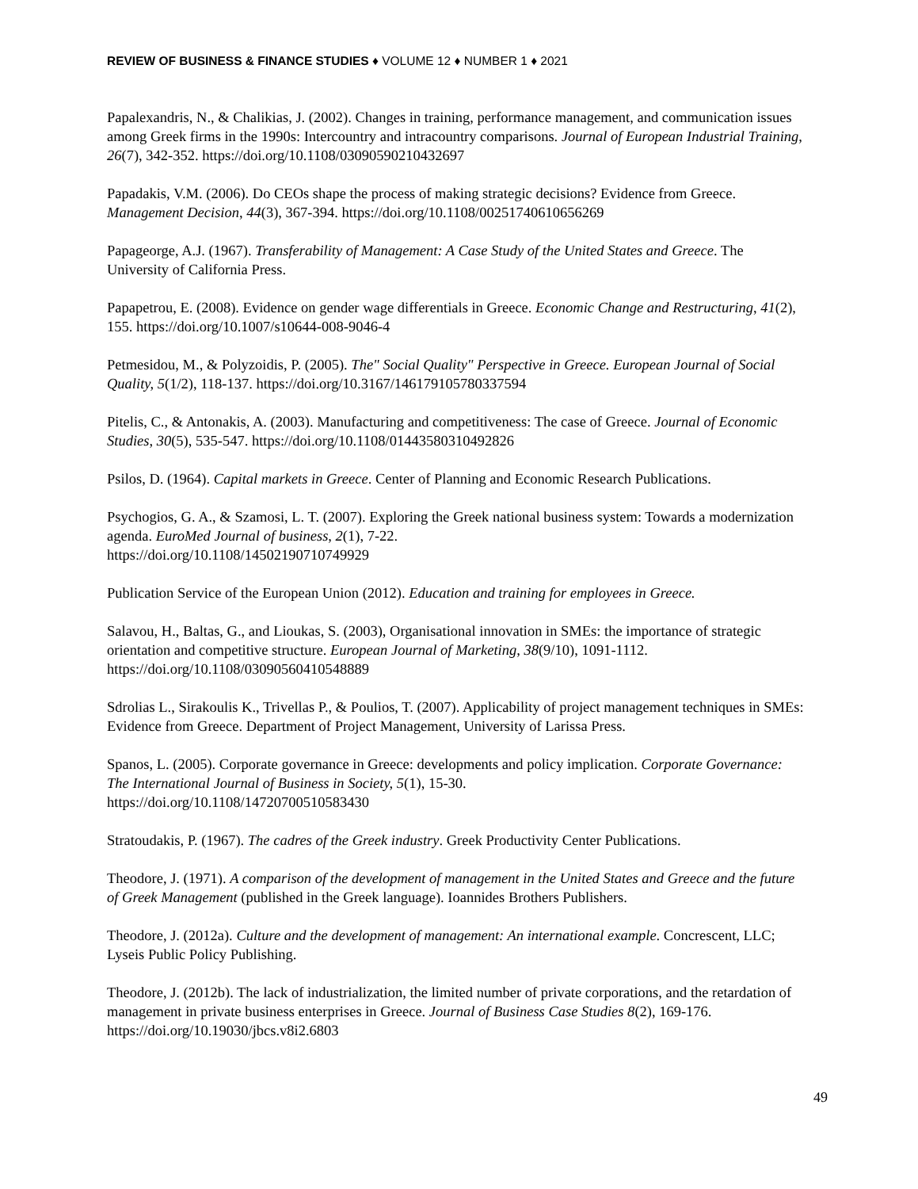REVIEW OF BUSINESS & FINANCE STUDIES ♦ VOLUME 12 ♦ NUMBER 1 ♦ 2021
Papalexandris, N., & Chalikias, J. (2002). Changes in training, performance management, and communication issues among Greek firms in the 1990s: Intercountry and intracountry comparisons. Journal of European Industrial Training, 26(7), 342-352. https://doi.org/10.1108/03090590210432697
Papadakis, V.M. (2006). Do CEOs shape the process of making strategic decisions? Evidence from Greece. Management Decision, 44(3), 367-394. https://doi.org/10.1108/00251740610656269
Papageorge, A.J. (1967). Transferability of Management: A Case Study of the United States and Greece. The University of California Press.
Papapetrou, E. (2008). Evidence on gender wage differentials in Greece. Economic Change and Restructuring, 41(2), 155. https://doi.org/10.1007/s10644-008-9046-4
Petmesidou, M., & Polyzoidis, P. (2005). The" Social Quality" Perspective in Greece. European Journal of Social Quality, 5(1/2), 118-137. https://doi.org/10.3167/146179105780337594
Pitelis, C., & Antonakis, A. (2003). Manufacturing and competitiveness: The case of Greece. Journal of Economic Studies, 30(5), 535-547. https://doi.org/10.1108/01443580310492826
Psilos, D. (1964). Capital markets in Greece. Center of Planning and Economic Research Publications.
Psychogios, G. A., & Szamosi, L. T. (2007). Exploring the Greek national business system: Towards a modernization agenda. EuroMed Journal of business, 2(1), 7-22.
https://doi.org/10.1108/14502190710749929
Publication Service of the European Union (2012). Education and training for employees in Greece.
Salavou, H., Baltas, G., and Lioukas, S. (2003), Organisational innovation in SMEs: the importance of strategic orientation and competitive structure. European Journal of Marketing, 38(9/10), 1091-1112. https://doi.org/10.1108/03090560410548889
Sdrolias L., Sirakoulis K., Trivellas P., & Poulios, T. (2007). Applicability of project management techniques in SMEs: Evidence from Greece. Department of Project Management, University of Larissa Press.
Spanos, L. (2005). Corporate governance in Greece: developments and policy implication. Corporate Governance: The International Journal of Business in Society, 5(1), 15-30.
https://doi.org/10.1108/14720700510583430
Stratoudakis, P. (1967). The cadres of the Greek industry. Greek Productivity Center Publications.
Theodore, J. (1971). A comparison of the development of management in the United States and Greece and the future of Greek Management (published in the Greek language). Ioannides Brothers Publishers.
Theodore, J. (2012a). Culture and the development of management: An international example. Concrescent, LLC; Lyseis Public Policy Publishing.
Theodore, J. (2012b). The lack of industrialization, the limited number of private corporations, and the retardation of management in private business enterprises in Greece. Journal of Business Case Studies 8(2), 169-176. https://doi.org/10.19030/jbcs.v8i2.6803
49